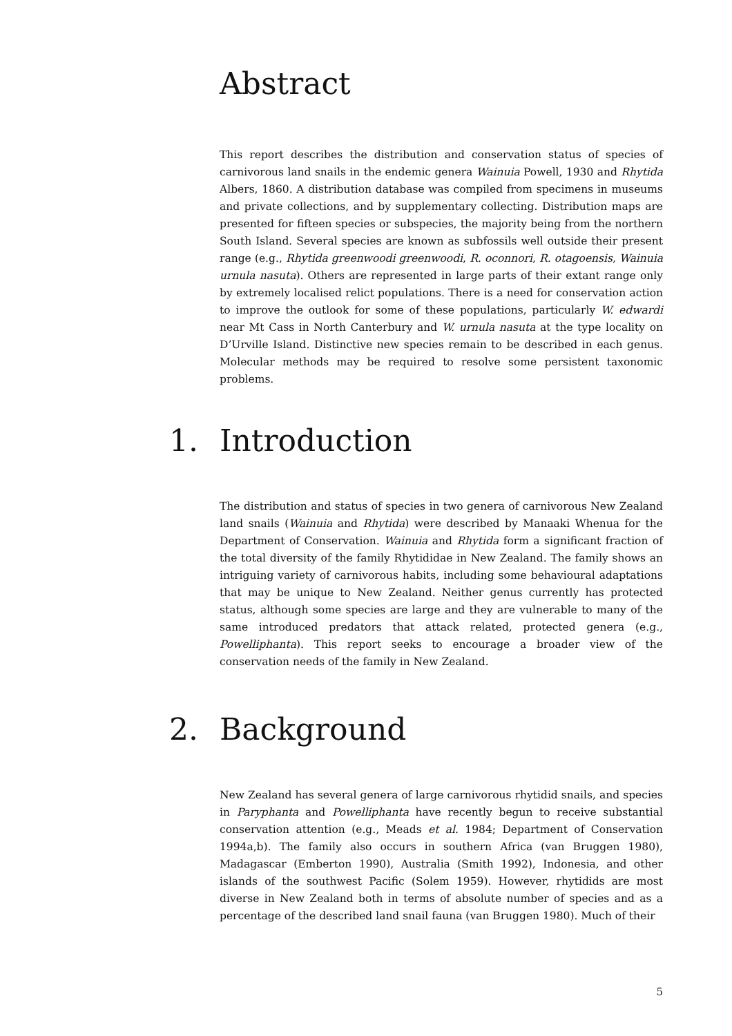Abstract
This report describes the distribution and conservation status of species of carnivorous land snails in the endemic genera Wainuia Powell, 1930 and Rhytida Albers, 1860. A distribution database was compiled from specimens in museums and private collections, and by supplementary collecting. Distribution maps are presented for fifteen species or subspecies, the majority being from the northern South Island. Several species are known as subfossils well outside their present range (e.g., Rhytida greenwoodi greenwoodi, R. oconnori, R. otagoensis, Wainuia urnula nasuta). Others are represented in large parts of their extant range only by extremely localised relict populations. There is a need for conservation action to improve the outlook for some of these populations, particularly W. edwardi near Mt Cass in North Canterbury and W. urnula nasuta at the type locality on D’Urville Island. Distinctive new species remain to be described in each genus. Molecular methods may be required to resolve some persistent taxonomic problems.
1. Introduction
The distribution and status of species in two genera of carnivorous New Zealand land snails (Wainuia and Rhytida) were described by Manaaki Whenua for the Department of Conservation. Wainuia and Rhytida form a significant fraction of the total diversity of the family Rhytididae in New Zealand. The family shows an intriguing variety of carnivorous habits, including some behavioural adaptations that may be unique to New Zealand. Neither genus currently has protected status, although some species are large and they are vulnerable to many of the same introduced predators that attack related, protected genera (e.g., Powelliphanta). This report seeks to encourage a broader view of the conservation needs of the family in New Zealand.
2. Background
New Zealand has several genera of large carnivorous rhytidid snails, and species in Paryphanta and Powelliphanta have recently begun to receive substantial conservation attention (e.g., Meads et al. 1984; Department of Conservation 1994a,b). The family also occurs in southern Africa (van Bruggen 1980), Madagascar (Emberton 1990), Australia (Smith 1992), Indonesia, and other islands of the southwest Pacific (Solem 1959). However, rhytidids are most diverse in New Zealand both in terms of absolute number of species and as a percentage of the described land snail fauna (van Bruggen 1980). Much of their
5